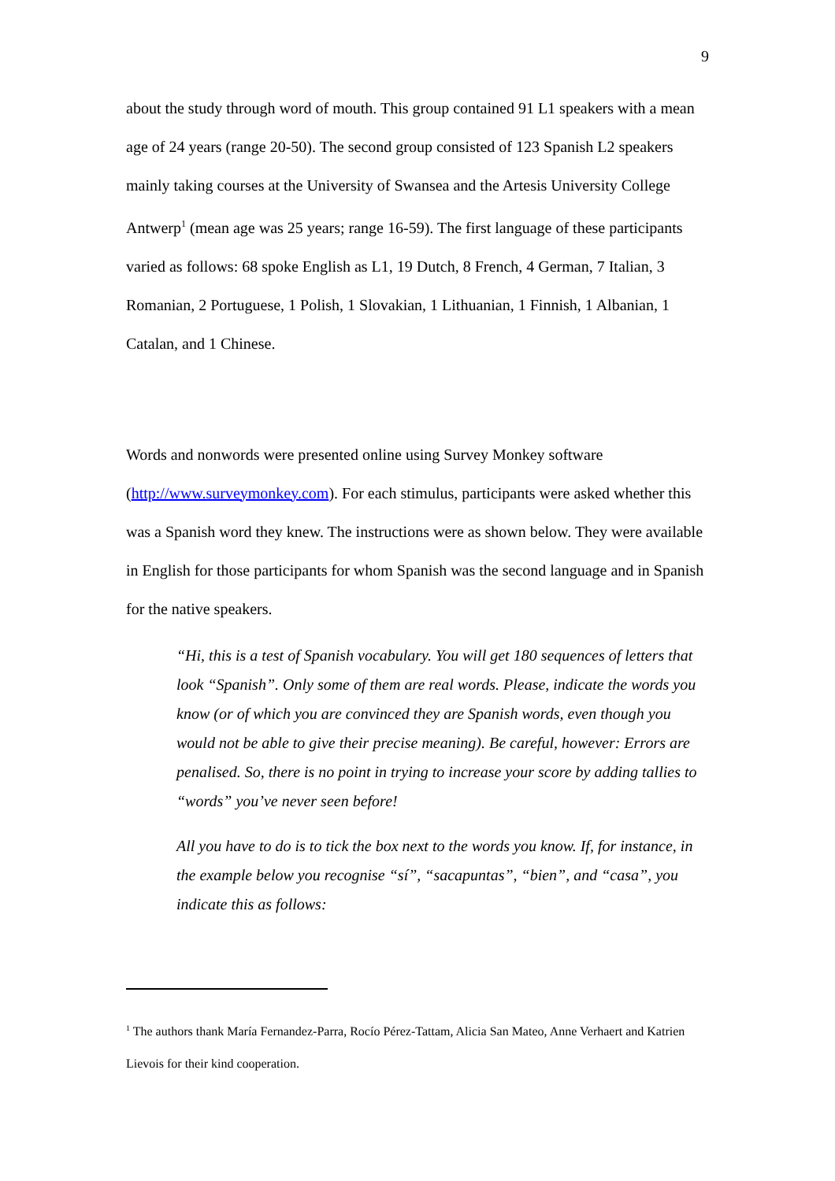9
about the study through word of mouth. This group contained 91 L1 speakers with a mean age of 24 years (range 20-50). The second group consisted of 123 Spanish L2 speakers mainly taking courses at the University of Swansea and the Artesis University College Antwerp<sup>1</sup> (mean age was 25 years; range 16-59). The first language of these participants varied as follows: 68 spoke English as L1, 19 Dutch, 8 French, 4 German, 7 Italian, 3 Romanian, 2 Portuguese, 1 Polish, 1 Slovakian, 1 Lithuanian, 1 Finnish, 1 Albanian, 1 Catalan, and 1 Chinese.
Words and nonwords were presented online using Survey Monkey software (http://www.surveymonkey.com). For each stimulus, participants were asked whether this was a Spanish word they knew. The instructions were as shown below. They were available in English for those participants for whom Spanish was the second language and in Spanish for the native speakers.
“Hi, this is a test of Spanish vocabulary. You will get 180 sequences of letters that look “Spanish”. Only some of them are real words. Please, indicate the words you know (or of which you are convinced they are Spanish words, even though you would not be able to give their precise meaning). Be careful, however: Errors are penalised. So, there is no point in trying to increase your score by adding tallies to “words” you’ve never seen before!
All you have to do is to tick the box next to the words you know. If, for instance, in the example below you recognise “sí”, “sacapuntas”, “bien”, and “casa”, you indicate this as follows:
<sup>1</sup> The authors thank María Fernandez-Parra, Rocío Pérez-Tattam, Alicia San Mateo, Anne Verhaert and Katrien Lievois for their kind cooperation.